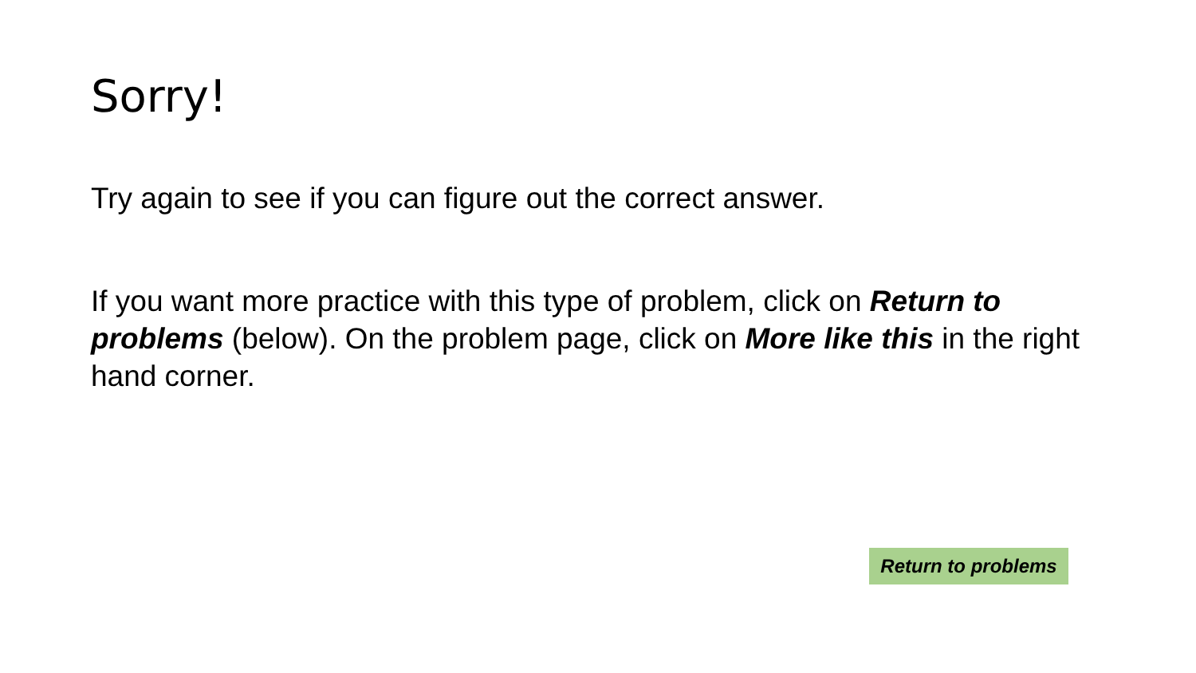Sorry!
Try again to see if you can figure out the correct answer.
If you want more practice with this type of problem, click on Return to problems (below). On the problem page, click on More like this in the right hand corner.
Return to problems